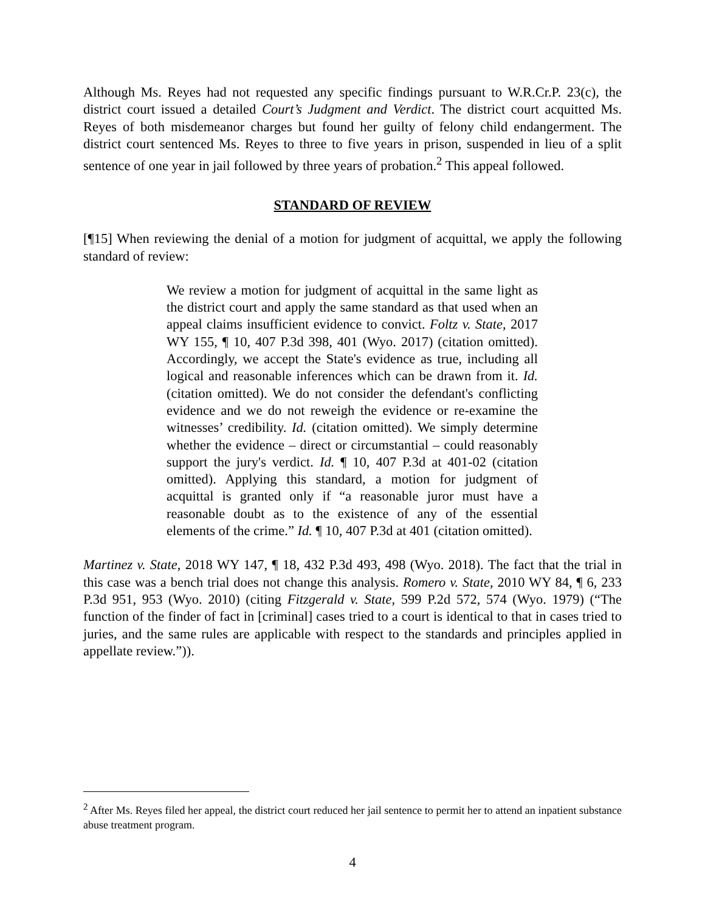Although Ms. Reyes had not requested any specific findings pursuant to W.R.Cr.P. 23(c), the district court issued a detailed Court’s Judgment and Verdict. The district court acquitted Ms. Reyes of both misdemeanor charges but found her guilty of felony child endangerment. The district court sentenced Ms. Reyes to three to five years in prison, suspended in lieu of a split sentence of one year in jail followed by three years of probation.<sup>2</sup> This appeal followed.
STANDARD OF REVIEW
[¶15] When reviewing the denial of a motion for judgment of acquittal, we apply the following standard of review:
We review a motion for judgment of acquittal in the same light as the district court and apply the same standard as that used when an appeal claims insufficient evidence to convict. Foltz v. State, 2017 WY 155, ¶ 10, 407 P.3d 398, 401 (Wyo. 2017) (citation omitted). Accordingly, we accept the State's evidence as true, including all logical and reasonable inferences which can be drawn from it. Id. (citation omitted). We do not consider the defendant's conflicting evidence and we do not reweigh the evidence or re-examine the witnesses’ credibility. Id. (citation omitted). We simply determine whether the evidence – direct or circumstantial – could reasonably support the jury's verdict. Id. ¶ 10, 407 P.3d at 401-02 (citation omitted). Applying this standard, a motion for judgment of acquittal is granted only if “a reasonable juror must have a reasonable doubt as to the existence of any of the essential elements of the crime.” Id. ¶ 10, 407 P.3d at 401 (citation omitted).
Martinez v. State, 2018 WY 147, ¶ 18, 432 P.3d 493, 498 (Wyo. 2018). The fact that the trial in this case was a bench trial does not change this analysis. Romero v. State, 2010 WY 84, ¶ 6, 233 P.3d 951, 953 (Wyo. 2010) (citing Fitzgerald v. State, 599 P.2d 572, 574 (Wyo. 1979) (“The function of the finder of fact in [criminal] cases tried to a court is identical to that in cases tried to juries, and the same rules are applicable with respect to the standards and principles applied in appellate review.”)).
<sup>2</sup> After Ms. Reyes filed her appeal, the district court reduced her jail sentence to permit her to attend an inpatient substance abuse treatment program.
4